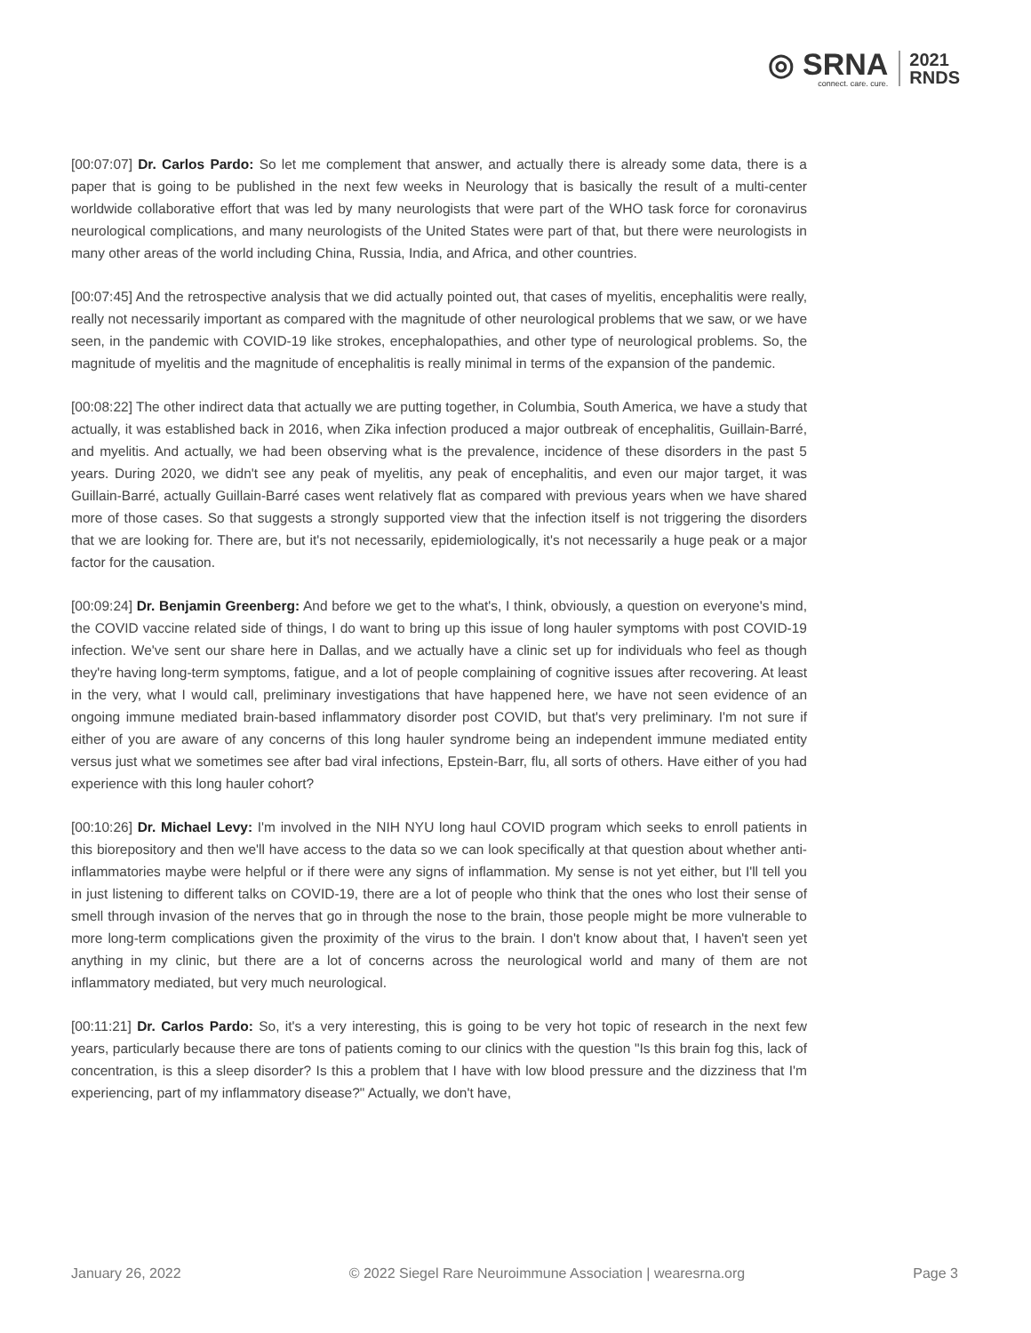◎ SRNA
connect. care. cure.
2021
RNDS
[00:07:07] Dr. Carlos Pardo: So let me complement that answer, and actually there is already some data, there is a paper that is going to be published in the next few weeks in Neurology that is basically the result of a multi-center worldwide collaborative effort that was led by many neurologists that were part of the WHO task force for coronavirus neurological complications, and many neurologists of the United States were part of that, but there were neurologists in many other areas of the world including China, Russia, India, and Africa, and other countries.
[00:07:45] And the retrospective analysis that we did actually pointed out, that cases of myelitis, encephalitis were really, really not necessarily important as compared with the magnitude of other neurological problems that we saw, or we have seen, in the pandemic with COVID-19 like strokes, encephalopathies, and other type of neurological problems. So, the magnitude of myelitis and the magnitude of encephalitis is really minimal in terms of the expansion of the pandemic.
[00:08:22] The other indirect data that actually we are putting together, in Columbia, South America, we have a study that actually, it was established back in 2016, when Zika infection produced a major outbreak of encephalitis, Guillain-Barré, and myelitis. And actually, we had been observing what is the prevalence, incidence of these disorders in the past 5 years. During 2020, we didn't see any peak of myelitis, any peak of encephalitis, and even our major target, it was Guillain-Barré, actually Guillain-Barré cases went relatively flat as compared with previous years when we have shared more of those cases. So that suggests a strongly supported view that the infection itself is not triggering the disorders that we are looking for. There are, but it's not necessarily, epidemiologically, it's not necessarily a huge peak or a major factor for the causation.
[00:09:24] Dr. Benjamin Greenberg: And before we get to the what's, I think, obviously, a question on everyone's mind, the COVID vaccine related side of things, I do want to bring up this issue of long hauler symptoms with post COVID-19 infection. We've sent our share here in Dallas, and we actually have a clinic set up for individuals who feel as though they're having long-term symptoms, fatigue, and a lot of people complaining of cognitive issues after recovering. At least in the very, what I would call, preliminary investigations that have happened here, we have not seen evidence of an ongoing immune mediated brain-based inflammatory disorder post COVID, but that's very preliminary. I'm not sure if either of you are aware of any concerns of this long hauler syndrome being an independent immune mediated entity versus just what we sometimes see after bad viral infections, Epstein-Barr, flu, all sorts of others. Have either of you had experience with this long hauler cohort?
[00:10:26] Dr. Michael Levy: I'm involved in the NIH NYU long haul COVID program which seeks to enroll patients in this biorepository and then we'll have access to the data so we can look specifically at that question about whether anti-inflammatories maybe were helpful or if there were any signs of inflammation. My sense is not yet either, but I'll tell you in just listening to different talks on COVID-19, there are a lot of people who think that the ones who lost their sense of smell through invasion of the nerves that go in through the nose to the brain, those people might be more vulnerable to more long-term complications given the proximity of the virus to the brain. I don't know about that, I haven't seen yet anything in my clinic, but there are a lot of concerns across the neurological world and many of them are not inflammatory mediated, but very much neurological.
[00:11:21] Dr. Carlos Pardo: So, it's a very interesting, this is going to be very hot topic of research in the next few years, particularly because there are tons of patients coming to our clinics with the question "Is this brain fog this, lack of concentration, is this a sleep disorder? Is this a problem that I have with low blood pressure and the dizziness that I'm experiencing, part of my inflammatory disease?" Actually, we don't have,
January 26, 2022 © 2022 Siegel Rare Neuroimmune Association | wearesrna.org Page 3